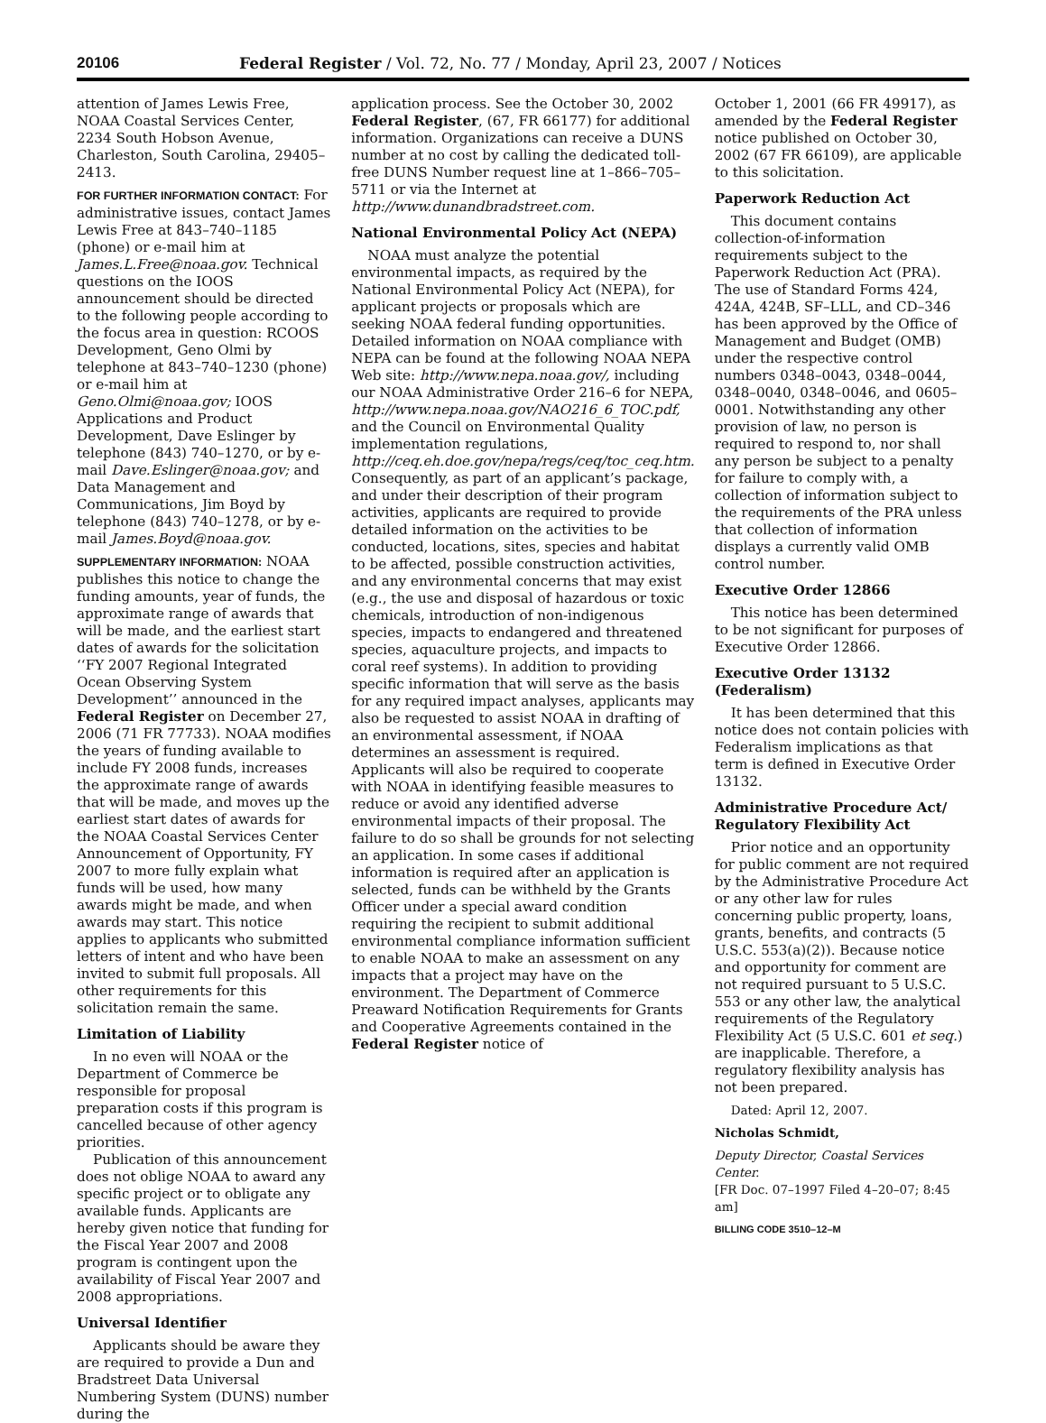20106 Federal Register / Vol. 72, No. 77 / Monday, April 23, 2007 / Notices
attention of James Lewis Free, NOAA Coastal Services Center, 2234 South Hobson Avenue, Charleston, South Carolina, 29405–2413.
FOR FURTHER INFORMATION CONTACT: For administrative issues, contact James Lewis Free at 843–740–1185 (phone) or e-mail him at James.L.Free@noaa.gov. Technical questions on the IOOS announcement should be directed to the following people according to the focus area in question: RCOOS Development, Geno Olmi by telephone at 843–740–1230 (phone) or e-mail him at Geno.Olmi@noaa.gov; IOOS Applications and Product Development, Dave Eslinger by telephone (843) 740–1270, or by e-mail Dave.Eslinger@noaa.gov; and Data Management and Communications, Jim Boyd by telephone (843) 740–1278, or by e-mail James.Boyd@noaa.gov.
SUPPLEMENTARY INFORMATION: NOAA publishes this notice to change the funding amounts, year of funds, the approximate range of awards that will be made, and the earliest start dates of awards for the solicitation ‘‘FY 2007 Regional Integrated Ocean Observing System Development’’ announced in the Federal Register on December 27, 2006 (71 FR 77733). NOAA modifies the years of funding available to include FY 2008 funds, increases the approximate range of awards that will be made, and moves up the earliest start dates of awards for the NOAA Coastal Services Center Announcement of Opportunity, FY 2007 to more fully explain what funds will be used, how many awards might be made, and when awards may start. This notice applies to applicants who submitted letters of intent and who have been invited to submit full proposals. All other requirements for this solicitation remain the same.
Limitation of Liability
In no even will NOAA or the Department of Commerce be responsible for proposal preparation costs if this program is cancelled because of other agency priorities.
Publication of this announcement does not oblige NOAA to award any specific project or to obligate any available funds. Applicants are hereby given notice that funding for the Fiscal Year 2007 and 2008 program is contingent upon the availability of Fiscal Year 2007 and 2008 appropriations.
Universal Identifier
Applicants should be aware they are required to provide a Dun and Bradstreet Data Universal Numbering System (DUNS) number during the
application process. See the October 30, 2002 Federal Register, (67, FR 66177) for additional information. Organizations can receive a DUNS number at no cost by calling the dedicated toll-free DUNS Number request line at 1–866–705–5711 or via the Internet at http://www.dunandbradstreet.com.
National Environmental Policy Act (NEPA)
NOAA must analyze the potential environmental impacts, as required by the National Environmental Policy Act (NEPA), for applicant projects or proposals which are seeking NOAA federal funding opportunities. Detailed information on NOAA compliance with NEPA can be found at the following NOAA NEPA Web site: http://www.nepa.noaa.gov/, including our NOAA Administrative Order 216–6 for NEPA, http://www.nepa.noaa.gov/NAO216_6_TOC.pdf, and the Council on Environmental Quality implementation regulations, http://ceq.eh.doe.gov/nepa/regs/ceq/toc_ceq.htm. Consequently, as part of an applicant’s package, and under their description of their program activities, applicants are required to provide detailed information on the activities to be conducted, locations, sites, species and habitat to be affected, possible construction activities, and any environmental concerns that may exist (e.g., the use and disposal of hazardous or toxic chemicals, introduction of non-indigenous species, impacts to endangered and threatened species, aquaculture projects, and impacts to coral reef systems). In addition to providing specific information that will serve as the basis for any required impact analyses, applicants may also be requested to assist NOAA in drafting of an environmental assessment, if NOAA determines an assessment is required. Applicants will also be required to cooperate with NOAA in identifying feasible measures to reduce or avoid any identified adverse environmental impacts of their proposal. The failure to do so shall be grounds for not selecting an application. In some cases if additional information is required after an application is selected, funds can be withheld by the Grants Officer under a special award condition requiring the recipient to submit additional environmental compliance information sufficient to enable NOAA to make an assessment on any impacts that a project may have on the environment. The Department of Commerce Preaward Notification Requirements for Grants and Cooperative Agreements contained in the Federal Register notice of
October 1, 2001 (66 FR 49917), as amended by the Federal Register notice published on October 30, 2002 (67 FR 66109), are applicable to this solicitation.
Paperwork Reduction Act
This document contains collection-of-information requirements subject to the Paperwork Reduction Act (PRA). The use of Standard Forms 424, 424A, 424B, SF–LLL, and CD–346 has been approved by the Office of Management and Budget (OMB) under the respective control numbers 0348–0043, 0348–0044, 0348–0040, 0348–0046, and 0605–0001. Notwithstanding any other provision of law, no person is required to respond to, nor shall any person be subject to a penalty for failure to comply with, a collection of information subject to the requirements of the PRA unless that collection of information displays a currently valid OMB control number.
Executive Order 12866
This notice has been determined to be not significant for purposes of Executive Order 12866.
Executive Order 13132 (Federalism)
It has been determined that this notice does not contain policies with Federalism implications as that term is defined in Executive Order 13132.
Administrative Procedure Act/ Regulatory Flexibility Act
Prior notice and an opportunity for public comment are not required by the Administrative Procedure Act or any other law for rules concerning public property, loans, grants, benefits, and contracts (5 U.S.C. 553(a)(2)). Because notice and opportunity for comment are not required pursuant to 5 U.S.C. 553 or any other law, the analytical requirements of the Regulatory Flexibility Act (5 U.S.C. 601 et seq.) are inapplicable. Therefore, a regulatory flexibility analysis has not been prepared.
Dated: April 12, 2007.
Nicholas Schmidt,
Deputy Director, Coastal Services Center.
[FR Doc. 07–1997 Filed 4–20–07; 8:45 am]
BILLING CODE 3510–12–M